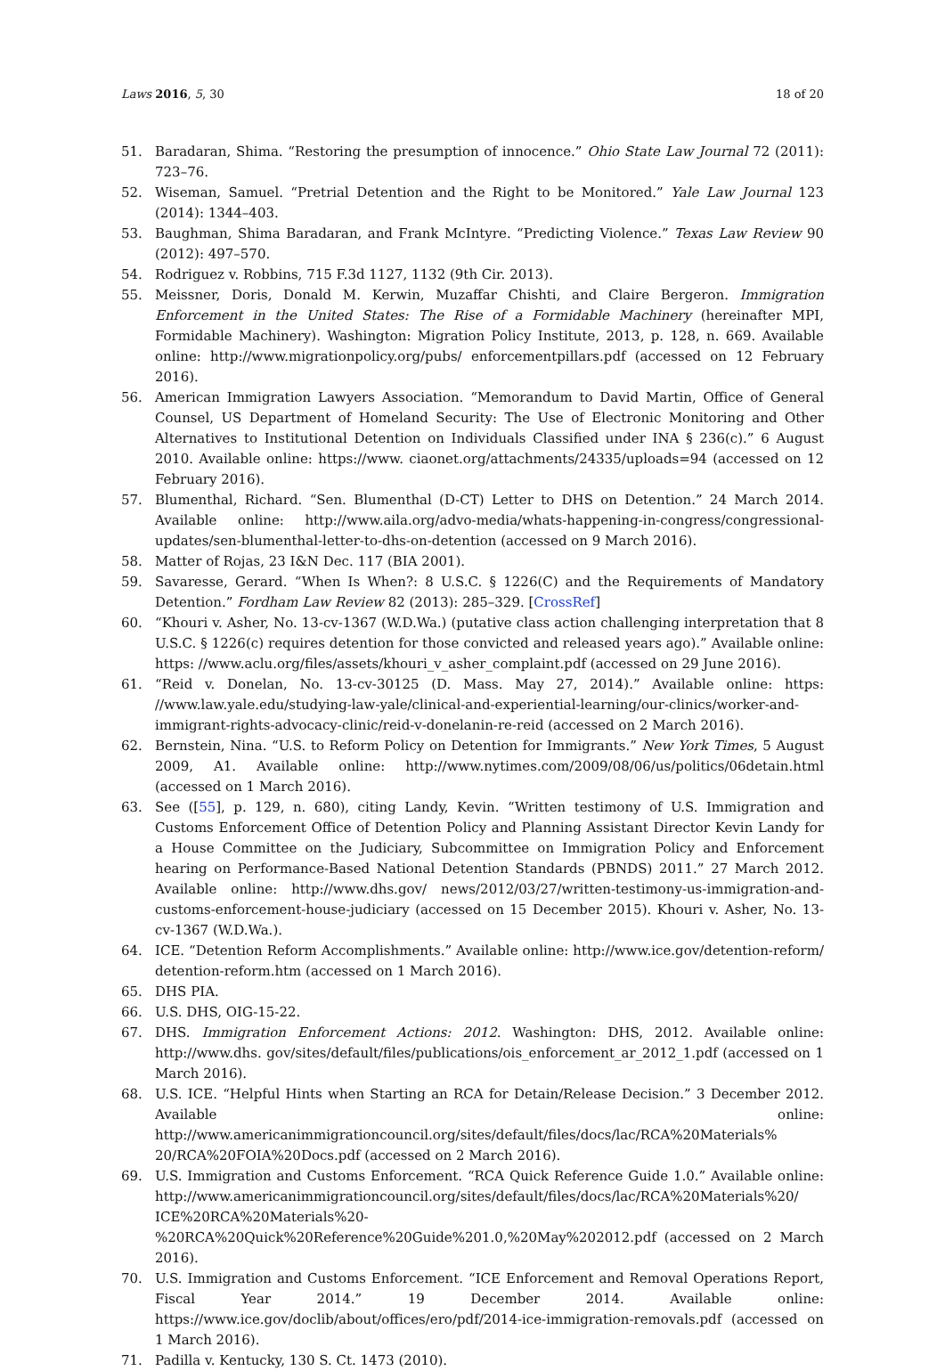Laws 2016, 5, 30 18 of 20
51. Baradaran, Shima. “Restoring the presumption of innocence.” Ohio State Law Journal 72 (2011): 723–76.
52. Wiseman, Samuel. “Pretrial Detention and the Right to be Monitored.” Yale Law Journal 123 (2014): 1344–403.
53. Baughman, Shima Baradaran, and Frank McIntyre. “Predicting Violence.” Texas Law Review 90 (2012): 497–570.
54. Rodriguez v. Robbins, 715 F.3d 1127, 1132 (9th Cir. 2013).
55. Meissner, Doris, Donald M. Kerwin, Muzaffar Chishti, and Claire Bergeron. Immigration Enforcement in the United States: The Rise of a Formidable Machinery (hereinafter MPI, Formidable Machinery). Washington: Migration Policy Institute, 2013, p. 128, n. 669. Available online: http://www.migrationpolicy.org/pubs/ enforcementpillars.pdf (accessed on 12 February 2016).
56. American Immigration Lawyers Association. “Memorandum to David Martin, Office of General Counsel, US Department of Homeland Security: The Use of Electronic Monitoring and Other Alternatives to Institutional Detention on Individuals Classified under INA § 236(c).” 6 August 2010. Available online: https://www. ciaonet.org/attachments/24335/uploads=94 (accessed on 12 February 2016).
57. Blumenthal, Richard. “Sen. Blumenthal (D-CT) Letter to DHS on Detention.” 24 March 2014. Available online: http://www.aila.org/advo-media/whats-happening-in-congress/congressional-updates/sen-blumenthal-letter-to-dhs-on-detention (accessed on 9 March 2016).
58. Matter of Rojas, 23 I&N Dec. 117 (BIA 2001).
59. Savaresse, Gerard. “When Is When?: 8 U.S.C. § 1226(C) and the Requirements of Mandatory Detention.” Fordham Law Review 82 (2013): 285–329. [CrossRef]
60. “Khouri v. Asher, No. 13-cv-1367 (W.D.Wa.) (putative class action challenging interpretation that 8 U.S.C. § 1226(c) requires detention for those convicted and released years ago).” Available online: https: //www.aclu.org/files/assets/khouri_v_asher_complaint.pdf (accessed on 29 June 2016).
61. “Reid v. Donelan, No. 13-cv-30125 (D. Mass. May 27, 2014).” Available online: https: //www.law.yale.edu/studying-law-yale/clinical-and-experiential-learning/our-clinics/worker-and-immigrant-rights-advocacy-clinic/reid-v-donelanin-re-reid (accessed on 2 March 2016).
62. Bernstein, Nina. “U.S. to Reform Policy on Detention for Immigrants.” New York Times, 5 August 2009, A1. Available online: http://www.nytimes.com/2009/08/06/us/politics/06detain.html (accessed on 1 March 2016).
63. See ([55], p. 129, n. 680), citing Landy, Kevin. “Written testimony of U.S. Immigration and Customs Enforcement Office of Detention Policy and Planning Assistant Director Kevin Landy for a House Committee on the Judiciary, Subcommittee on Immigration Policy and Enforcement hearing on Performance-Based National Detention Standards (PBNDS) 2011.” 27 March 2012. Available online: http://www.dhs.gov/ news/2012/03/27/written-testimony-us-immigration-and-customs-enforcement-house-judiciary (accessed on 15 December 2015). Khouri v. Asher, No. 13-cv-1367 (W.D.Wa.).
64. ICE. “Detention Reform Accomplishments.” Available online: http://www.ice.gov/detention-reform/ detention-reform.htm (accessed on 1 March 2016).
65. DHS PIA.
66. U.S. DHS, OIG-15-22.
67. DHS. Immigration Enforcement Actions: 2012. Washington: DHS, 2012. Available online: http://www.dhs. gov/sites/default/files/publications/ois_enforcement_ar_2012_1.pdf (accessed on 1 March 2016).
68. U.S. ICE. “Helpful Hints when Starting an RCA for Detain/Release Decision.” 3 December 2012. Available online: http://www.americanimmigrationcouncil.org/sites/default/files/docs/lac/RCA%20Materials% 20/RCA%20FOIA%20Docs.pdf (accessed on 2 March 2016).
69. U.S. Immigration and Customs Enforcement. “RCA Quick Reference Guide 1.0.” Available online: http://www.americanimmigrationcouncil.org/sites/default/files/docs/lac/RCA%20Materials%20/ ICE%20RCA%20Materials%20-%20RCA%20Quick%20Reference%20Guide%201.0,%20May%202012.pdf (accessed on 2 March 2016).
70. U.S. Immigration and Customs Enforcement. “ICE Enforcement and Removal Operations Report, Fiscal Year 2014.” 19 December 2014. Available online: https://www.ice.gov/doclib/about/offices/ero/pdf/2014-ice-immigration-removals.pdf (accessed on 1 March 2016).
71. Padilla v. Kentucky, 130 S. Ct. 1473 (2010).